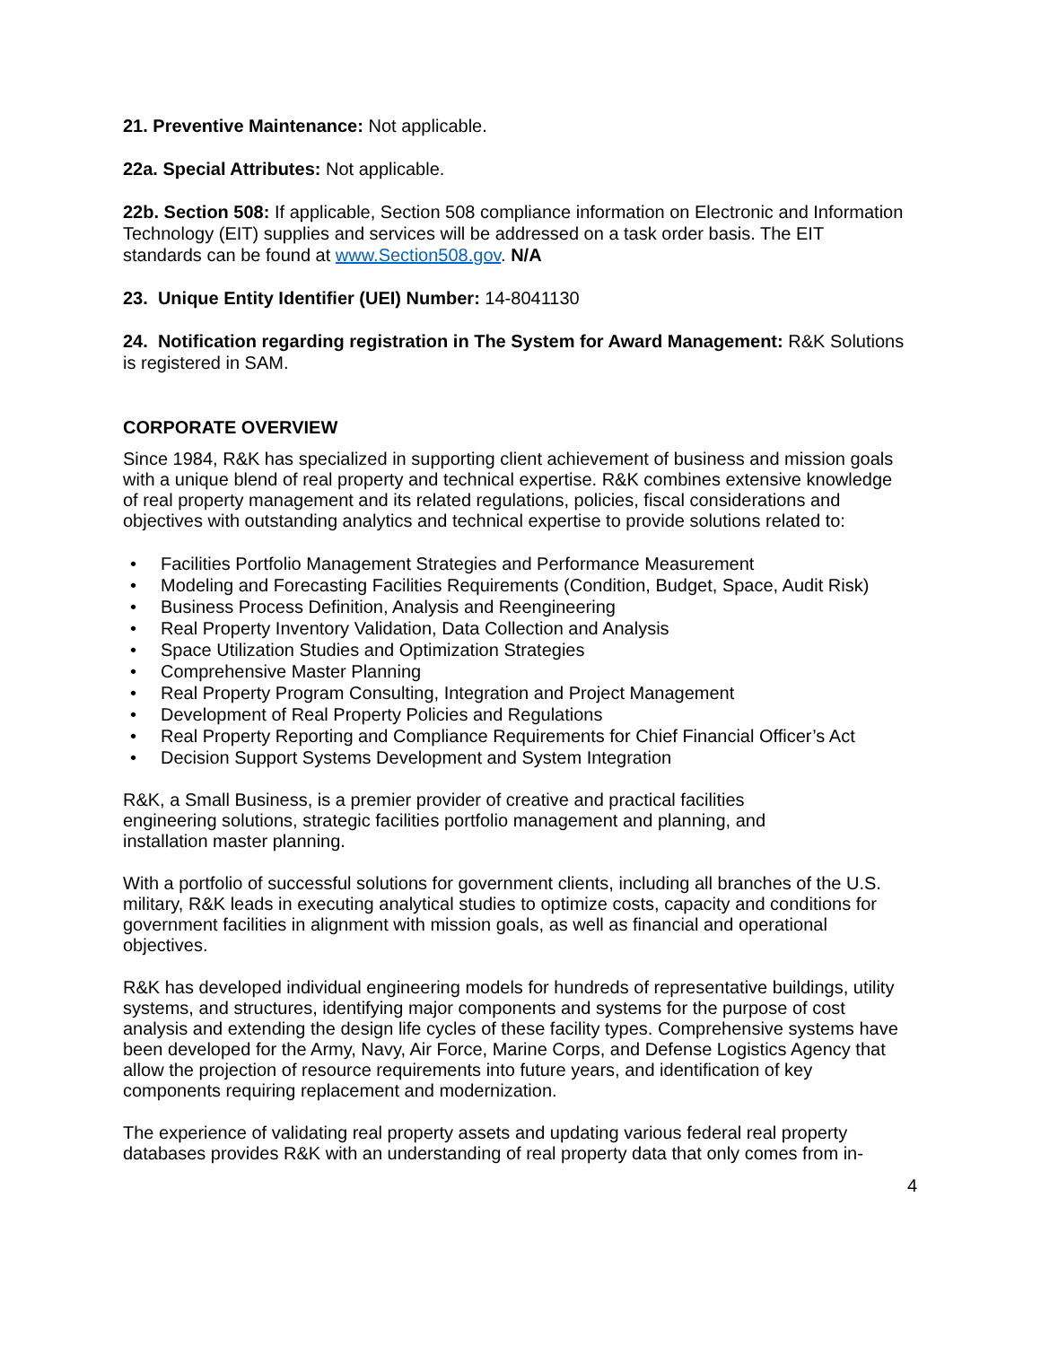21. Preventive Maintenance: Not applicable.
22a. Special Attributes: Not applicable.
22b. Section 508: If applicable, Section 508 compliance information on Electronic and Information Technology (EIT) supplies and services will be addressed on a task order basis. The EIT standards can be found at www.Section508.gov. N/A
23. Unique Entity Identifier (UEI) Number: 14-8041130
24. Notification regarding registration in The System for Award Management: R&K Solutions is registered in SAM.
CORPORATE OVERVIEW
Since 1984, R&K has specialized in supporting client achievement of business and mission goals with a unique blend of real property and technical expertise. R&K combines extensive knowledge of real property management and its related regulations, policies, fiscal considerations and objectives with outstanding analytics and technical expertise to provide solutions related to:
• Facilities Portfolio Management Strategies and Performance Measurement
• Modeling and Forecasting Facilities Requirements (Condition, Budget, Space, Audit Risk)
• Business Process Definition, Analysis and Reengineering
• Real Property Inventory Validation, Data Collection and Analysis
• Space Utilization Studies and Optimization Strategies
• Comprehensive Master Planning
• Real Property Program Consulting, Integration and Project Management
• Development of Real Property Policies and Regulations
• Real Property Reporting and Compliance Requirements for Chief Financial Officer’s Act
• Decision Support Systems Development and System Integration
R&K, a Small Business, is a premier provider of creative and practical facilities engineering solutions, strategic facilities portfolio management and planning, and installation master planning.
With a portfolio of successful solutions for government clients, including all branches of the U.S. military, R&K leads in executing analytical studies to optimize costs, capacity and conditions for government facilities in alignment with mission goals, as well as financial and operational objectives.
R&K has developed individual engineering models for hundreds of representative buildings, utility systems, and structures, identifying major components and systems for the purpose of cost analysis and extending the design life cycles of these facility types. Comprehensive systems have been developed for the Army, Navy, Air Force, Marine Corps, and Defense Logistics Agency that allow the projection of resource requirements into future years, and identification of key components requiring replacement and modernization.
The experience of validating real property assets and updating various federal real property databases provides R&K with an understanding of real property data that only comes from in-
4